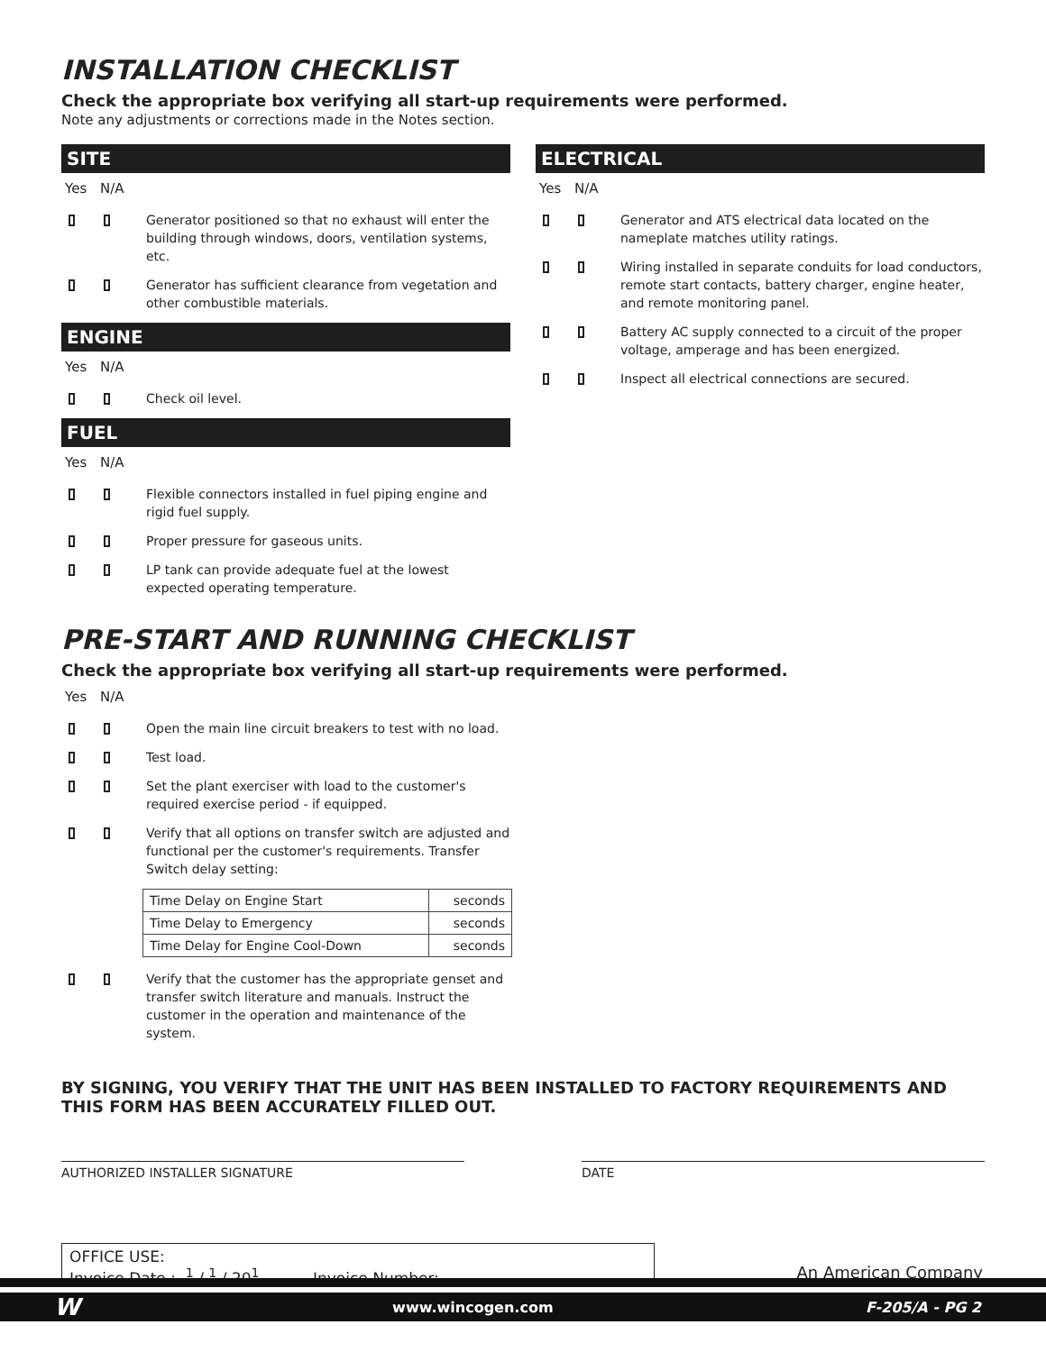INSTALLATION CHECKLIST
Check the appropriate box verifying all start-up requirements were performed.
Note any adjustments or corrections made in the Notes section.
SITE
Yes N/A
Generator positioned so that no exhaust will enter the building through windows, doors, ventilation systems, etc.
Generator has sufficient clearance from vegetation and other combustible materials.
ENGINE
Yes N/A
Check oil level.
FUEL
Yes N/A
Flexible connectors installed in fuel piping engine and rigid fuel supply.
Proper pressure for gaseous units.
LP tank can provide adequate fuel at the lowest expected operating temperature.
ELECTRICAL
Yes N/A
Generator and ATS electrical data located on the nameplate matches utility ratings.
Wiring installed in separate conduits for load conductors, remote start contacts, battery charger, engine heater, and remote monitoring panel.
Battery AC supply connected to a circuit of the proper voltage, amperage and has been energized.
Inspect all electrical connections are secured.
PRE-START AND RUNNING CHECKLIST
Check the appropriate box verifying all start-up requirements were performed.
Yes N/A
Open the main line circuit breakers to test with no load.
Test load.
Set the plant exerciser with load to the customer's required exercise period - if equipped.
Verify that all options on transfer switch are adjusted and functional per the customer's requirements. Transfer Switch delay setting:
| Time Delay on Engine Start | seconds |
| Time Delay to Emergency | seconds |
| Time Delay for Engine Cool-Down | seconds |
Verify that the customer has the appropriate genset and transfer switch literature and manuals. Instruct the customer in the operation and maintenance of the system.
BY SIGNING, YOU VERIFY THAT THE UNIT HAS BEEN INSTALLED TO FACTORY REQUIREMENTS AND THIS FORM HAS BEEN ACCURATELY FILLED OUT.
AUTHORIZED INSTALLER SIGNATURE DATE
OFFICE USE:
Invoice Date : <sup>1</sup> / <sup>1</sup> / 20<sup>1</sup> Invoice Number: ______________
An American Company
Wwww.wincogen.com F-205/A - PG 2